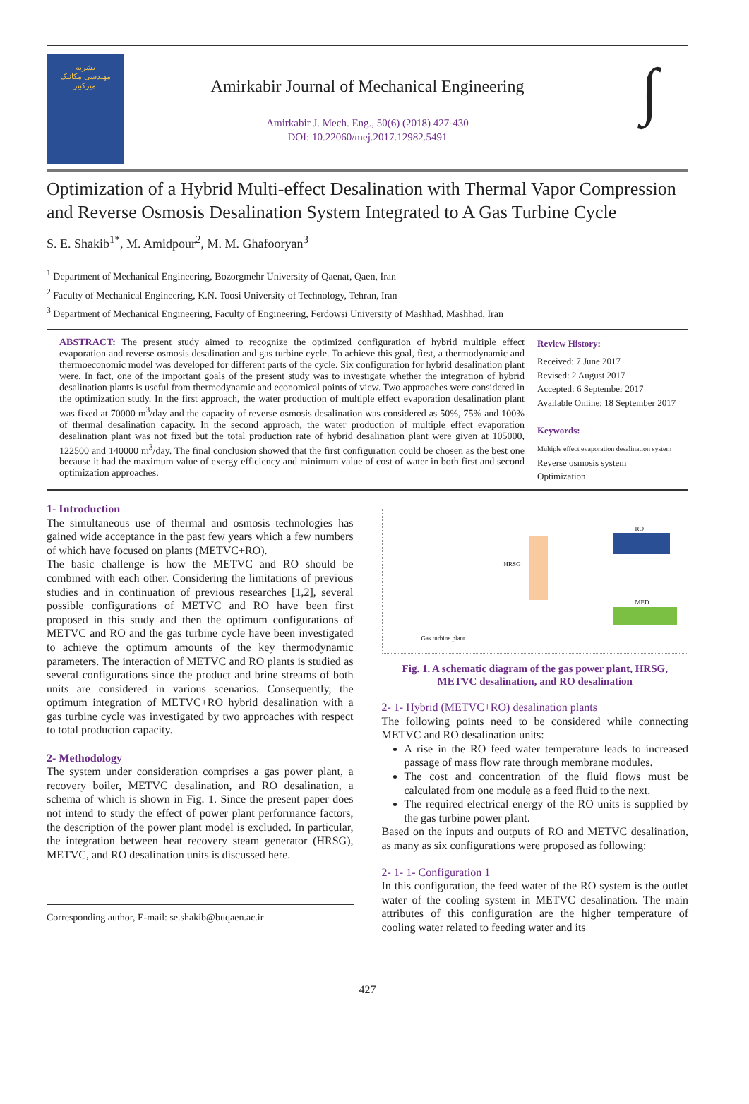نشریه
مهندسی مکانیک
امیرکبیر
Amirkabir Journal of Mechanical Engineering
Amirkabir J. Mech. Eng., 50(6) (2018) 427-430
DOI: 10.22060/mej.2017.12982.5491
∫
Optimization of a Hybrid Multi-effect Desalination with Thermal Vapor Compression and Reverse Osmosis Desalination System Integrated to A Gas Turbine Cycle
S. E. Shakib<sup>1*</sup>, M. Amidpour<sup>2</sup>, M. M. Ghafooryan<sup>3</sup>
<sup>1</sup> Department of Mechanical Engineering, Bozorgmehr University of Qaenat, Qaen, Iran
<sup>2</sup> Faculty of Mechanical Engineering, K.N. Toosi University of Technology, Tehran, Iran
<sup>3</sup> Department of Mechanical Engineering, Faculty of Engineering, Ferdowsi University of Mashhad, Mashhad, Iran
ABSTRACT: The present study aimed to recognize the optimized configuration of hybrid multiple effect evaporation and reverse osmosis desalination and gas turbine cycle. To achieve this goal, first, a thermodynamic and thermoeconomic model was developed for different parts of the cycle. Six configuration for hybrid desalination plant were. In fact, one of the important goals of the present study was to investigate whether the integration of hybrid desalination plants is useful from thermodynamic and economical points of view. Two approaches were considered in the optimization study. In the first approach, the water production of multiple effect evaporation desalination plant was fixed at 70000 m<sup>3</sup>/day and the capacity of reverse osmosis desalination was considered as 50%, 75% and 100% of thermal desalination capacity. In the second approach, the water production of multiple effect evaporation desalination plant was not fixed but the total production rate of hybrid desalination plant were given at 105000, 122500 and 140000 m<sup>3</sup>/day. The final conclusion showed that the first configuration could be chosen as the best one because it had the maximum value of exergy efficiency and minimum value of cost of water in both first and second optimization approaches.
Review History:
Received: 7 June 2017
Revised: 2 August 2017
Accepted: 6 September 2017
Available Online: 18 September 2017
Keywords:
Multiple effect evaporation desalination system
Reverse osmosis system
Optimization
1- Introduction
The simultaneous use of thermal and osmosis technologies has gained wide acceptance in the past few years which a few numbers of which have focused on plants (METVC+RO).
The basic challenge is how the METVC and RO should be combined with each other. Considering the limitations of previous studies and in continuation of previous researches [1,2], several possible configurations of METVC and RO have been first proposed in this study and then the optimum configurations of METVC and RO and the gas turbine cycle have been investigated to achieve the optimum amounts of the key thermodynamic parameters. The interaction of METVC and RO plants is studied as several configurations since the product and brine streams of both units are considered in various scenarios. Consequently, the optimum integration of METVC+RO hybrid desalination with a gas turbine cycle was investigated by two approaches with respect to total production capacity.
2- Methodology
The system under consideration comprises a gas power plant, a recovery boiler, METVC desalination, and RO desalination, a schema of which is shown in Fig. 1. Since the present paper does not intend to study the effect of power plant performance factors, the description of the power plant model is excluded. In particular, the integration between heat recovery steam generator (HRSG), METVC, and RO desalination units is discussed here.
Corresponding author, E-mail: se.shakib@buqaen.ac.ir
HRSG
RO
MED
Gas turbine plant
Fig. 1. A schematic diagram of the gas power plant, HRSG, METVC desalination, and RO desalination
2- 1- Hybrid (METVC+RO) desalination plants
The following points need to be considered while connecting METVC and RO desalination units:
A rise in the RO feed water temperature leads to increased passage of mass flow rate through membrane modules.
The cost and concentration of the fluid flows must be calculated from one module as a feed fluid to the next.
The required electrical energy of the RO units is supplied by the gas turbine power plant.
Based on the inputs and outputs of RO and METVC desalination, as many as six configurations were proposed as following:
2- 1- 1- Configuration 1
In this configuration, the feed water of the RO system is the outlet water of the cooling system in METVC desalination. The main attributes of this configuration are the higher temperature of cooling water related to feeding water and its
427